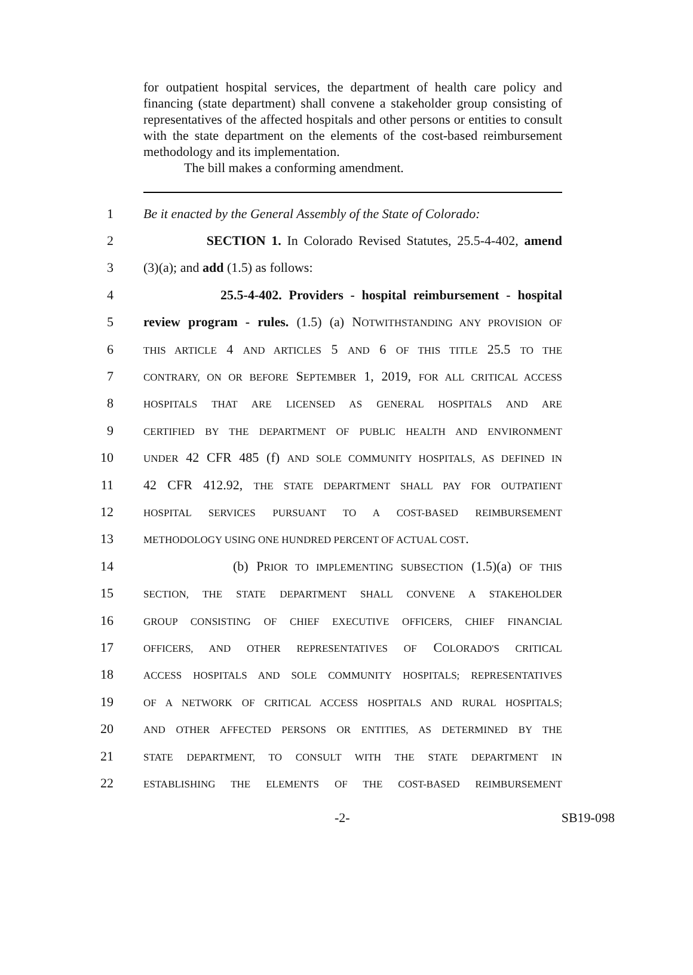for outpatient hospital services, the department of health care policy and financing (state department) shall convene a stakeholder group consisting of representatives of the affected hospitals and other persons or entities to consult with the state department on the elements of the cost-based reimbursement methodology and its implementation.
The bill makes a conforming amendment.
1 Be it enacted by the General Assembly of the State of Colorado:
2 SECTION 1. In Colorado Revised Statutes, 25.5-4-402, amend
3 (3)(a); and add (1.5) as follows:
4 25.5-4-402. Providers - hospital reimbursement - hospital
5 review program - rules. (1.5) (a) NOTWITHSTANDING ANY PROVISION OF
6 THIS ARTICLE 4 AND ARTICLES 5 AND 6 OF THIS TITLE 25.5 TO THE
7 CONTRARY, ON OR BEFORE SEPTEMBER 1, 2019, FOR ALL CRITICAL ACCESS
8 HOSPITALS THAT ARE LICENSED AS GENERAL HOSPITALS AND ARE
9 CERTIFIED BY THE DEPARTMENT OF PUBLIC HEALTH AND ENVIRONMENT
10 UNDER 42 CFR 485 (f) AND SOLE COMMUNITY HOSPITALS, AS DEFINED IN
11 42 CFR 412.92, THE STATE DEPARTMENT SHALL PAY FOR OUTPATIENT
12 HOSPITAL SERVICES PURSUANT TO A COST-BASED REIMBURSEMENT
13 METHODOLOGY USING ONE HUNDRED PERCENT OF ACTUAL COST.
14 (b) PRIOR TO IMPLEMENTING SUBSECTION (1.5)(a) OF THIS
15 SECTION, THE STATE DEPARTMENT SHALL CONVENE A STAKEHOLDER
16 GROUP CONSISTING OF CHIEF EXECUTIVE OFFICERS, CHIEF FINANCIAL
17 OFFICERS, AND OTHER REPRESENTATIVES OF COLORADO'S CRITICAL
18 ACCESS HOSPITALS AND SOLE COMMUNITY HOSPITALS; REPRESENTATIVES
19 OF A NETWORK OF CRITICAL ACCESS HOSPITALS AND RURAL HOSPITALS;
20 AND OTHER AFFECTED PERSONS OR ENTITIES, AS DETERMINED BY THE
21 STATE DEPARTMENT, TO CONSULT WITH THE STATE DEPARTMENT IN
22 ESTABLISHING THE ELEMENTS OF THE COST-BASED REIMBURSEMENT
-2- SB19-098